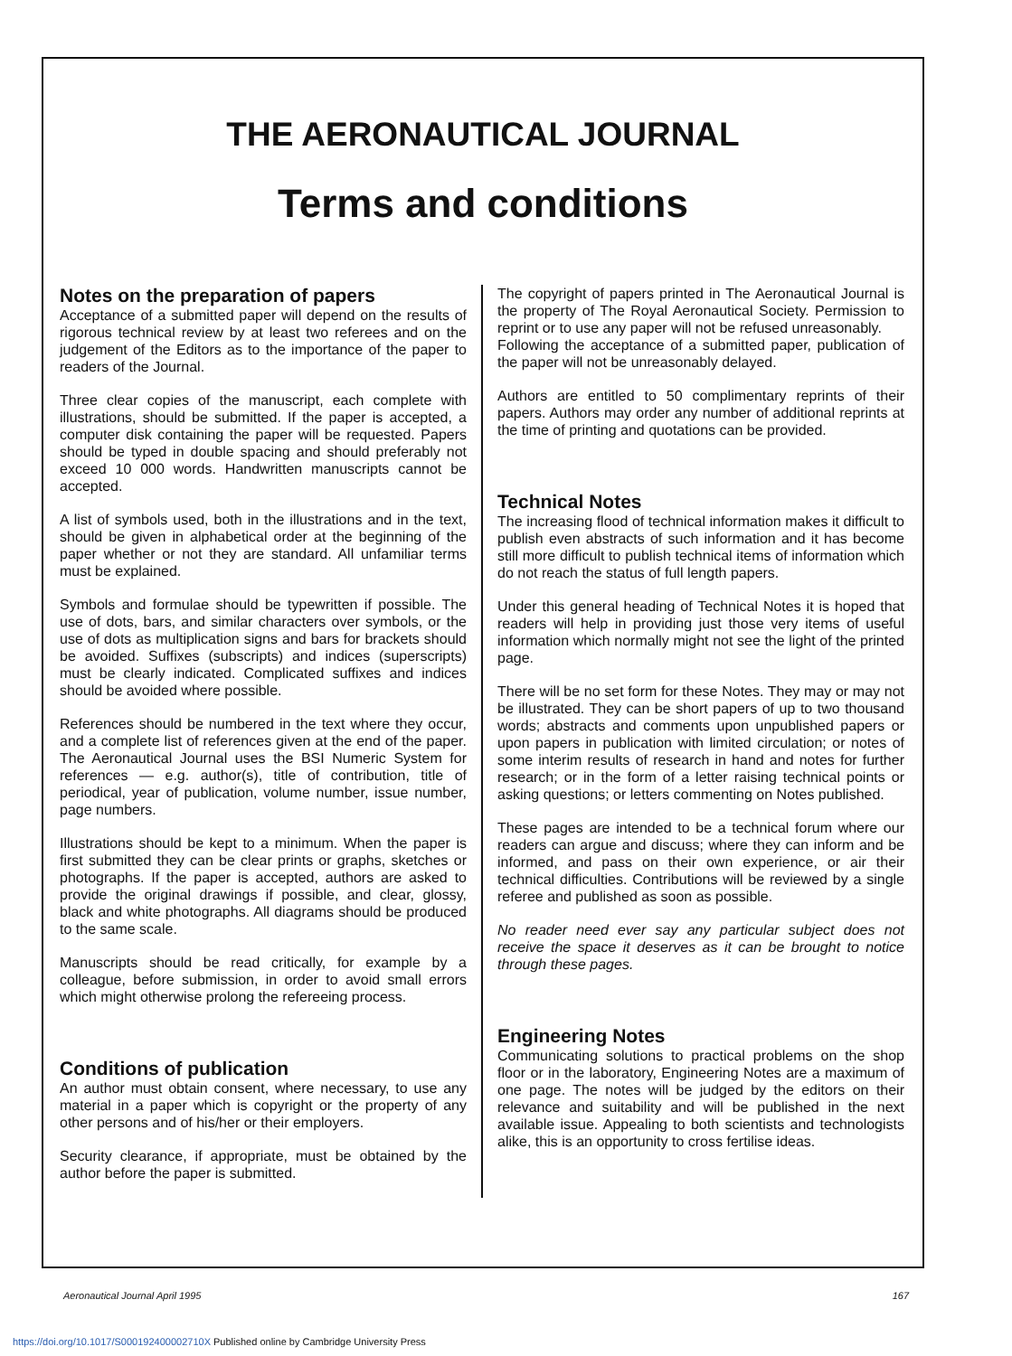THE AERONAUTICAL JOURNAL
Terms and conditions
Notes on the preparation of papers
Acceptance of a submitted paper will depend on the results of rigorous technical review by at least two referees and on the judgement of the Editors as to the importance of the paper to readers of the Journal.
Three clear copies of the manuscript, each complete with illustrations, should be submitted. If the paper is accepted, a computer disk containing the paper will be requested. Papers should be typed in double spacing and should preferably not exceed 10 000 words. Handwritten manuscripts cannot be accepted.
A list of symbols used, both in the illustrations and in the text, should be given in alphabetical order at the beginning of the paper whether or not they are standard. All unfamiliar terms must be explained.
Symbols and formulae should be typewritten if possible. The use of dots, bars, and similar characters over symbols, or the use of dots as multiplication signs and bars for brackets should be avoided. Suffixes (subscripts) and indices (superscripts) must be clearly indicated. Complicated suffixes and indices should be avoided where possible.
References should be numbered in the text where they occur, and a complete list of references given at the end of the paper. The Aeronautical Journal uses the BSI Numeric System for references — e.g. author(s), title of contribution, title of periodical, year of publication, volume number, issue number, page numbers.
Illustrations should be kept to a minimum. When the paper is first submitted they can be clear prints or graphs, sketches or photographs. If the paper is accepted, authors are asked to provide the original drawings if possible, and clear, glossy, black and white photographs. All diagrams should be produced to the same scale.
Manuscripts should be read critically, for example by a colleague, before submission, in order to avoid small errors which might otherwise prolong the refereeing process.
Conditions of publication
An author must obtain consent, where necessary, to use any material in a paper which is copyright or the property of any other persons and of his/her or their employers.
Security clearance, if appropriate, must be obtained by the author before the paper is submitted.
The copyright of papers printed in The Aeronautical Journal is the property of The Royal Aeronautical Society. Permission to reprint or to use any paper will not be refused unreasonably.
Following the acceptance of a submitted paper, publication of the paper will not be unreasonably delayed.
Authors are entitled to 50 complimentary reprints of their papers. Authors may order any number of additional reprints at the time of printing and quotations can be provided.
Technical Notes
The increasing flood of technical information makes it difficult to publish even abstracts of such information and it has become still more difficult to publish technical items of information which do not reach the status of full length papers.
Under this general heading of Technical Notes it is hoped that readers will help in providing just those very items of useful information which normally might not see the light of the printed page.
There will be no set form for these Notes. They may or may not be illustrated. They can be short papers of up to two thousand words; abstracts and comments upon unpublished papers or upon papers in publication with limited circulation; or notes of some interim results of research in hand and notes for further research; or in the form of a letter raising technical points or asking questions; or letters commenting on Notes published.
These pages are intended to be a technical forum where our readers can argue and discuss; where they can inform and be informed, and pass on their own experience, or air their technical difficulties. Contributions will be reviewed by a single referee and published as soon as possible.
No reader need ever say any particular subject does not receive the space it deserves as it can be brought to notice through these pages.
Engineering Notes
Communicating solutions to practical problems on the shop floor or in the laboratory, Engineering Notes are a maximum of one page. The notes will be judged by the editors on their relevance and suitability and will be published in the next available issue. Appealing to both scientists and technologists alike, this is an opportunity to cross fertilise ideas.
Aeronautical Journal April 1995 167
https://doi.org/10.1017/S000192400002710X Published online by Cambridge University Press